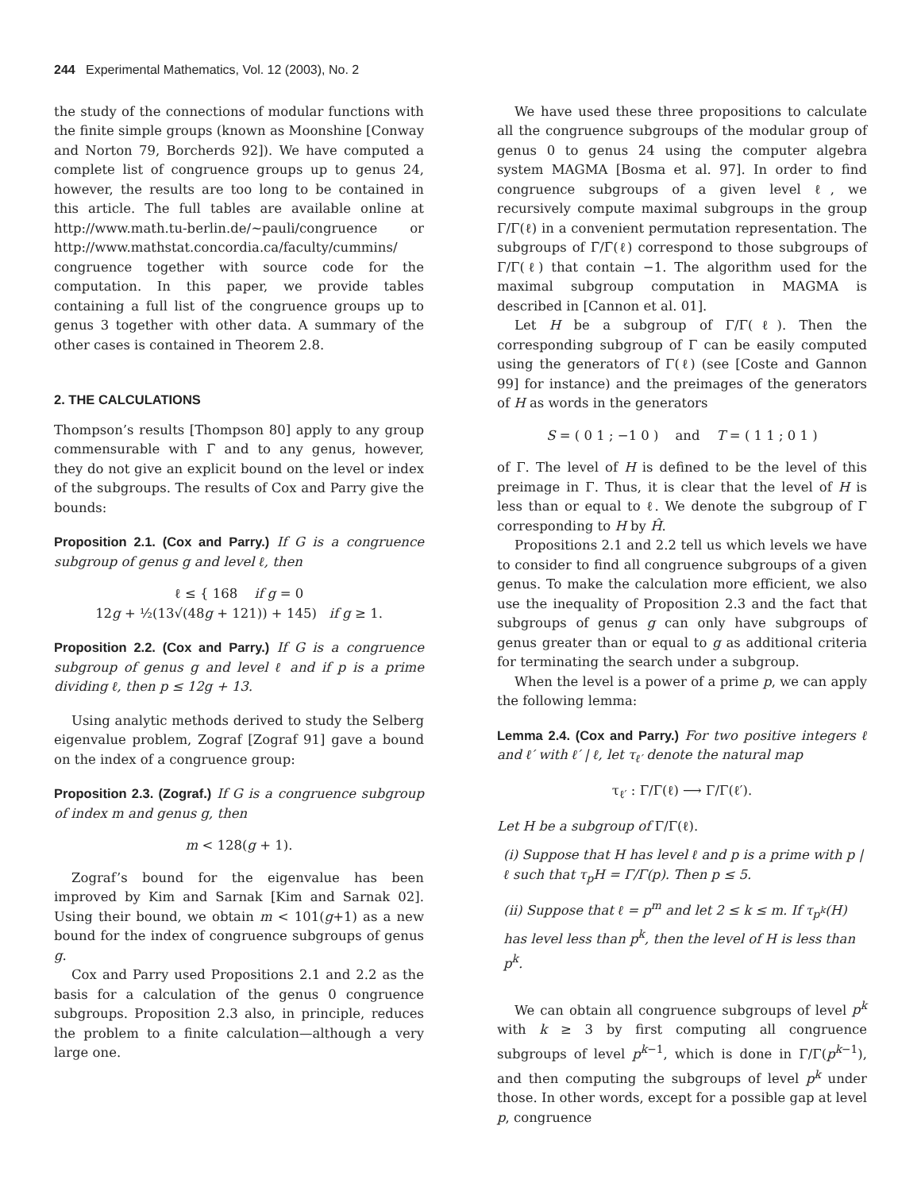244 Experimental Mathematics, Vol. 12 (2003), No. 2
the study of the connections of modular functions with the finite simple groups (known as Moonshine [Conway and Norton 79, Borcherds 92]). We have computed a complete list of congruence groups up to genus 24, however, the results are too long to be contained in this article. The full tables are available online at http://www.math.tu-berlin.de/~pauli/congruence or http://www.mathstat.concordia.ca/faculty/cummins/ congruence together with source code for the computation. In this paper, we provide tables containing a full list of the congruence groups up to genus 3 together with other data. A summary of the other cases is contained in Theorem 2.8.
2. THE CALCULATIONS
Thompson’s results [Thompson 80] apply to any group commensurable with Γ̄ and to any genus, however, they do not give an explicit bound on the level or index of the subgroups. The results of Cox and Parry give the bounds:
Proposition 2.1. (Cox and Parry.) If G is a congruence subgroup of genus g and level ℓ, then
ℓ ≤ { 168 if g = 0
12g + ½(13√(48g + 121)) + 145) if g ≥ 1.
Proposition 2.2. (Cox and Parry.) If G is a congruence subgroup of genus g and level ℓ and if p is a prime dividing ℓ, then p ≤ 12g + 13.
Using analytic methods derived to study the Selberg eigenvalue problem, Zograf [Zograf 91] gave a bound on the index of a congruence group:
Proposition 2.3. (Zograf.) If G is a congruence subgroup of index m and genus g, then
m < 128(g + 1).
Zograf’s bound for the eigenvalue has been improved by Kim and Sarnak [Kim and Sarnak 02]. Using their bound, we obtain m < 101(g+1) as a new bound for the index of congruence subgroups of genus g.
Cox and Parry used Propositions 2.1 and 2.2 as the basis for a calculation of the genus 0 congruence subgroups. Proposition 2.3 also, in principle, reduces the problem to a finite calculation—although a very large one.
We have used these three propositions to calculate all the congruence subgroups of the modular group of genus 0 to genus 24 using the computer algebra system MAGMA [Bosma et al. 97]. In order to find congruence subgroups of a given level ℓ, we recursively compute maximal subgroups in the group Γ/Γ(ℓ) in a convenient permutation representation. The subgroups of Γ̄/Γ̄(ℓ) correspond to those subgroups of Γ/Γ(ℓ) that contain −1. The algorithm used for the maximal subgroup computation in MAGMA is described in [Cannon et al. 01].
Let H be a subgroup of Γ/Γ(ℓ). Then the corresponding subgroup of Γ can be easily computed using the generators of Γ(ℓ) (see [Coste and Gannon 99] for instance) and the preimages of the generators of H as words in the generators
S = ( 0 1 ; −1 0 ) and T = ( 1 1 ; 0 1 )
of Γ. The level of H is defined to be the level of this preimage in Γ. Thus, it is clear that the level of H is less than or equal to ℓ. We denote the subgroup of Γ corresponding to H by Ĥ.
Propositions 2.1 and 2.2 tell us which levels we have to consider to find all congruence subgroups of a given genus. To make the calculation more efficient, we also use the inequality of Proposition 2.3 and the fact that subgroups of genus g can only have subgroups of genus greater than or equal to g as additional criteria for terminating the search under a subgroup.
When the level is a power of a prime p, we can apply the following lemma:
Lemma 2.4. (Cox and Parry.) For two positive integers ℓ and ℓ′ with ℓ′ | ℓ, let τ<sub>ℓ′</sub> denote the natural map
τ<sub>ℓ′</sub> : Γ/Γ(ℓ) ⟶ Γ/Γ(ℓ′).
Let H be a subgroup of Γ/Γ(ℓ).
(i) Suppose that H has level ℓ and p is a prime with p | ℓ such that τ<sub>p</sub>H = Γ/Γ(p). Then p ≤ 5.
(ii) Suppose that ℓ = p<sup>m</sup> and let 2 ≤ k ≤ m. If τ<sub>p<sup>k</sup></sub>(H) has level less than p<sup>k</sup>, then the level of H is less than p<sup>k</sup>.
We can obtain all congruence subgroups of level p<sup>k</sup> with k ≥ 3 by first computing all congruence subgroups of level p<sup>k−1</sup>, which is done in Γ/Γ(p<sup>k−1</sup>), and then computing the subgroups of level p<sup>k</sup> under those. In other words, except for a possible gap at level p, congruence